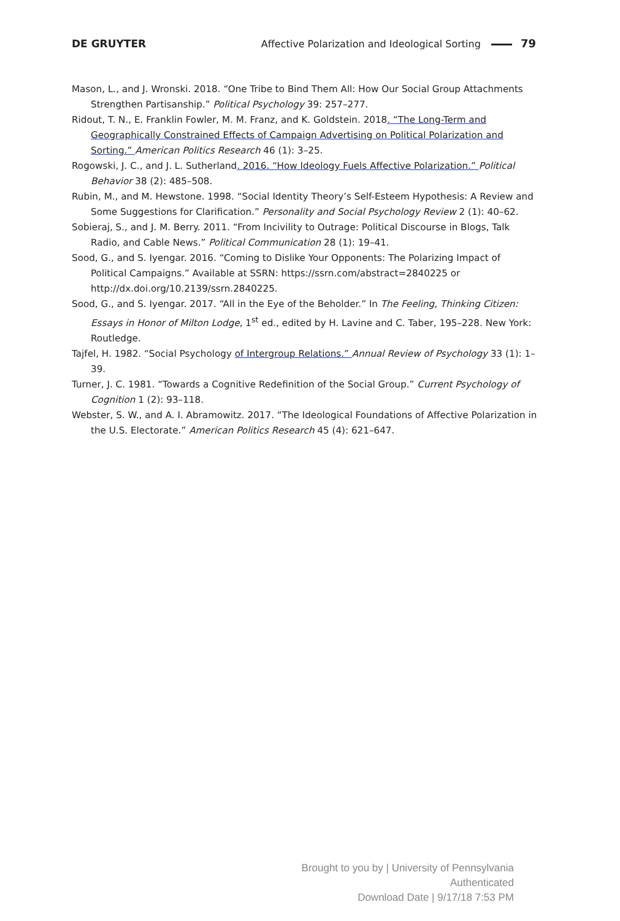DE GRUYTER Affective Polarization and Ideological Sorting 79
Mason, L., and J. Wronski. 2018. “One Tribe to Bind Them All: How Our Social Group Attachments Strengthen Partisanship.” Political Psychology 39: 257–277.
Ridout, T. N., E. Franklin Fowler, M. M. Franz, and K. Goldstein. 2018. “The Long-Term and Geographically Constrained Effects of Campaign Advertising on Political Polarization and Sorting.” American Politics Research 46 (1): 3–25.
Rogowski, J. C., and J. L. Sutherland. 2016. “How Ideology Fuels Affective Polarization.” Political Behavior 38 (2): 485–508.
Rubin, M., and M. Hewstone. 1998. “Social Identity Theory’s Self-Esteem Hypothesis: A Review and Some Suggestions for Clarification.” Personality and Social Psychology Review 2 (1): 40–62.
Sobieraj, S., and J. M. Berry. 2011. “From Incivility to Outrage: Political Discourse in Blogs, Talk Radio, and Cable News.” Political Communication 28 (1): 19–41.
Sood, G., and S. Iyengar. 2016. “Coming to Dislike Your Opponents: The Polarizing Impact of Political Campaigns.” Available at SSRN: https://ssrn.com/abstract=2840225 or http://dx.doi.org/10.2139/ssrn.2840225.
Sood, G., and S. Iyengar. 2017. “All in the Eye of the Beholder.” In The Feeling, Thinking Citizen: Essays in Honor of Milton Lodge, 1<sup>st</sup> ed., edited by H. Lavine and C. Taber, 195–228. New York: Routledge.
Tajfel, H. 1982. “Social Psychology of Intergroup Relations.” Annual Review of Psychology 33 (1): 1–39.
Turner, J. C. 1981. “Towards a Cognitive Redefinition of the Social Group.” Current Psychology of Cognition 1 (2): 93–118.
Webster, S. W., and A. I. Abramowitz. 2017. “The Ideological Foundations of Affective Polarization in the U.S. Electorate.” American Politics Research 45 (4): 621–647.
Brought to you by | University of Pennsylvania
Authenticated
Download Date | 9/17/18 7:53 PM